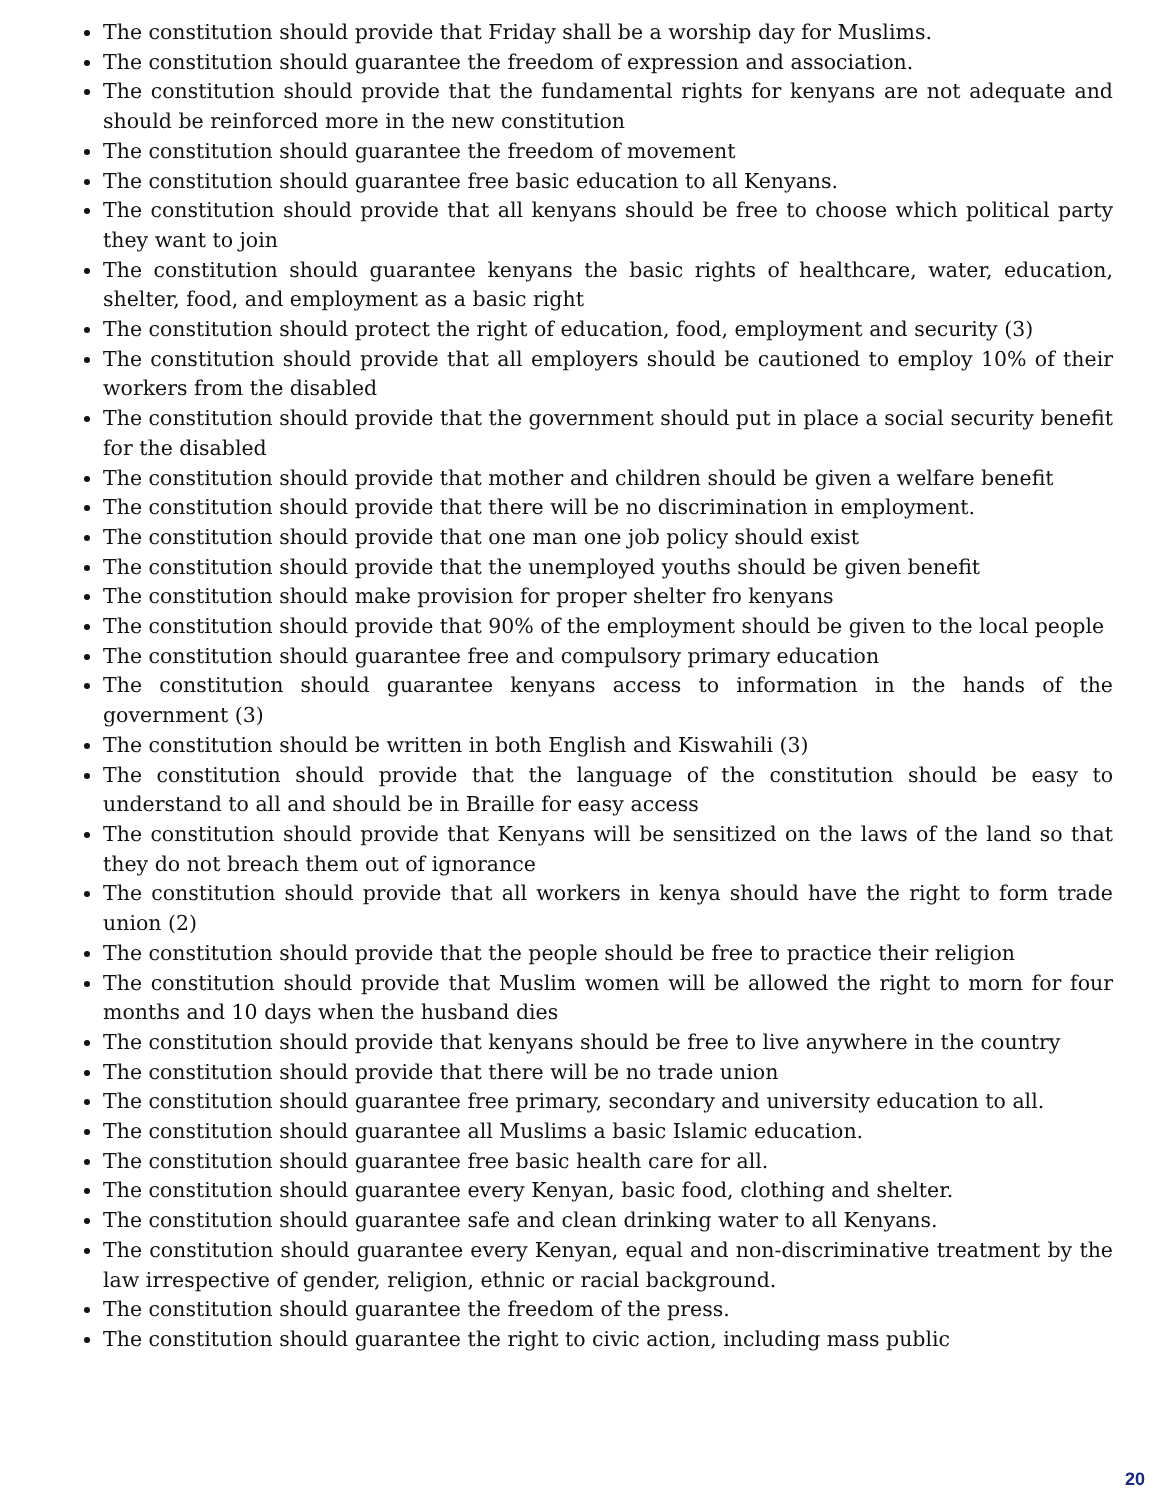The constitution should provide that Friday shall be a worship day for Muslims.
The constitution should guarantee the freedom of expression and association.
The constitution should provide that the fundamental rights for kenyans are not adequate and should be reinforced more in the new constitution
The constitution should guarantee the freedom of movement
The constitution should guarantee free basic education to all Kenyans.
The constitution should provide that all kenyans should be free to choose which political party they want to join
The constitution should guarantee kenyans the basic rights of healthcare, water, education, shelter, food, and employment as a basic right
The constitution should protect the right of education, food, employment and security (3)
The constitution should provide that all employers should be cautioned to employ 10% of their workers from the disabled
The constitution should provide that the government should put in place a social security benefit for the disabled
The constitution should provide that mother and children should be given a welfare benefit
The constitution should provide that there will be no discrimination in employment.
The constitution should provide that one man one job policy should exist
The constitution should provide that the unemployed youths should be given benefit
The constitution should make provision for proper shelter fro kenyans
The constitution should provide that 90% of the employment should be given to the local people
The constitution should guarantee free and compulsory primary education
The constitution should guarantee kenyans access to information in the hands of the government (3)
The constitution should be written in both English and Kiswahili (3)
The constitution should provide that the language of the constitution should be easy to understand to all and should be in Braille for easy access
The constitution should provide that Kenyans will be sensitized on the laws of the land so that they do not breach them out of ignorance
The constitution should provide that all workers in kenya should have the right to form trade union (2)
The constitution should provide that the people should be free to practice their religion
The constitution should provide that Muslim women will be allowed the right to morn for four months and 10 days when the husband dies
The constitution should provide that kenyans should be free to live anywhere in the country
The constitution should provide that there will be no trade union
The constitution should guarantee free primary, secondary and university education to all.
The constitution should guarantee all Muslims a basic Islamic education.
The constitution should guarantee free basic health care for all.
The constitution should guarantee every Kenyan, basic food, clothing and shelter.
The constitution should guarantee safe and clean drinking water to all Kenyans.
The constitution should guarantee every Kenyan, equal and non-discriminative treatment by the law irrespective of gender, religion, ethnic or racial background.
The constitution should guarantee the freedom of the press.
The constitution should guarantee the right to civic action, including mass public
20